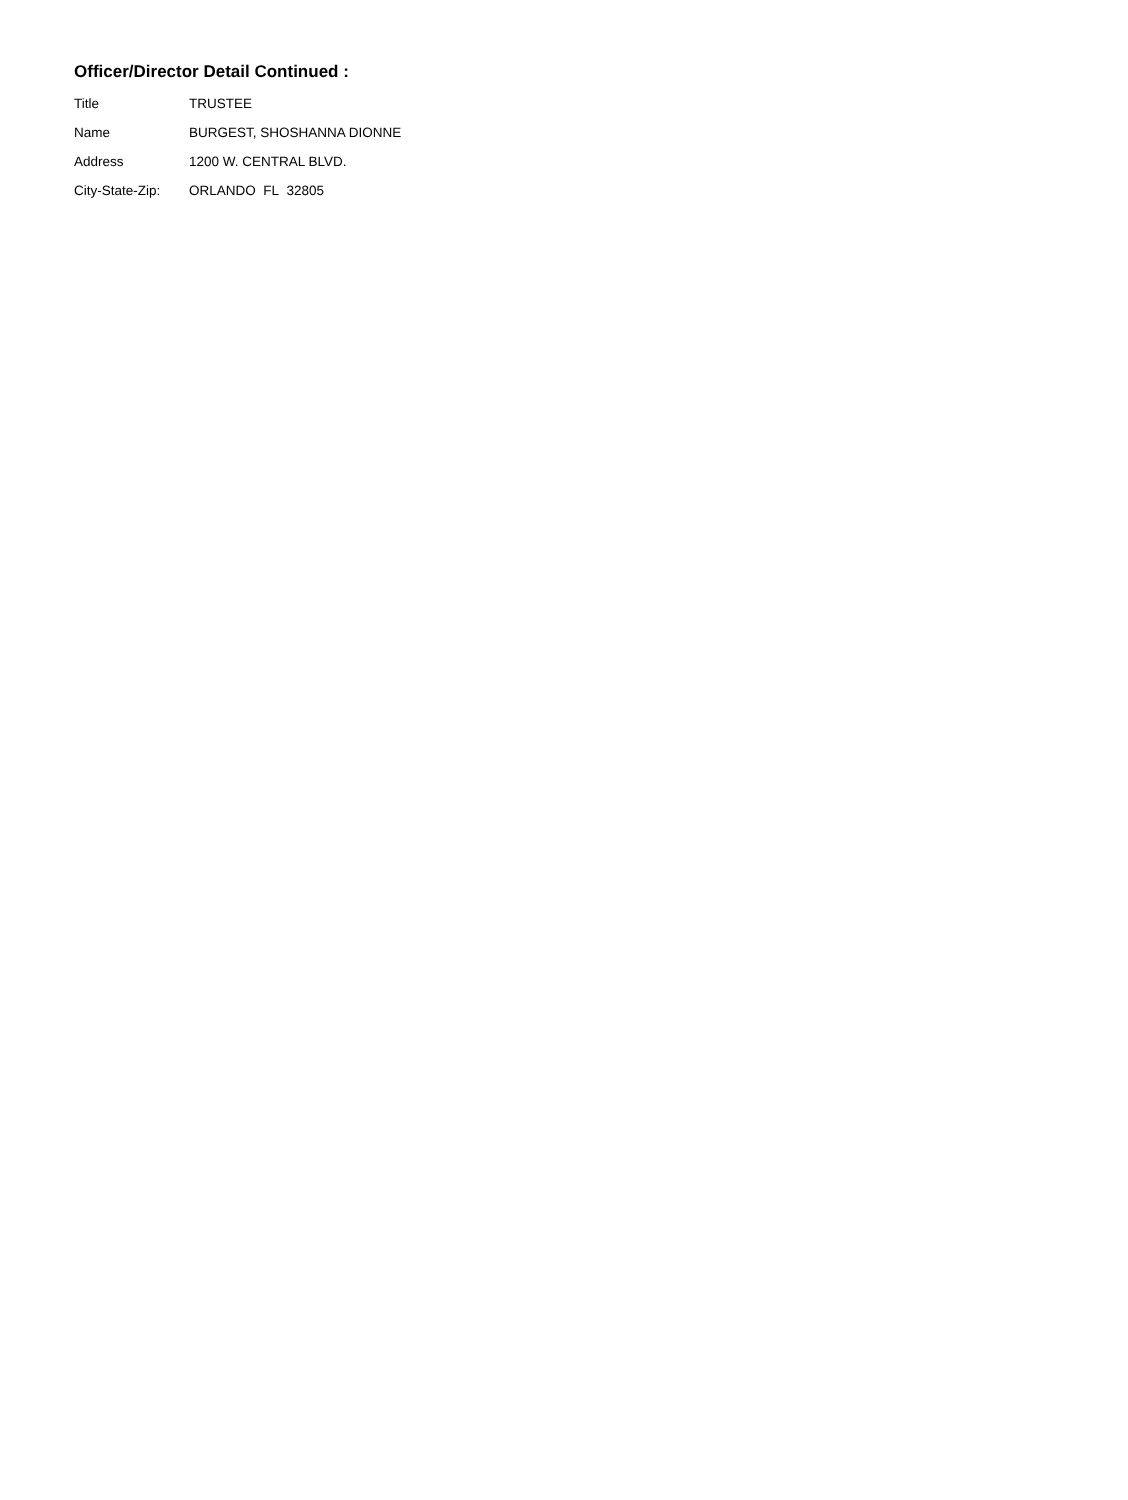Officer/Director Detail Continued :
Title TRUSTEE
Name BURGEST, SHOSHANNA DIONNE
Address 1200 W. CENTRAL BLVD.
City-State-Zip: ORLANDO FL 32805